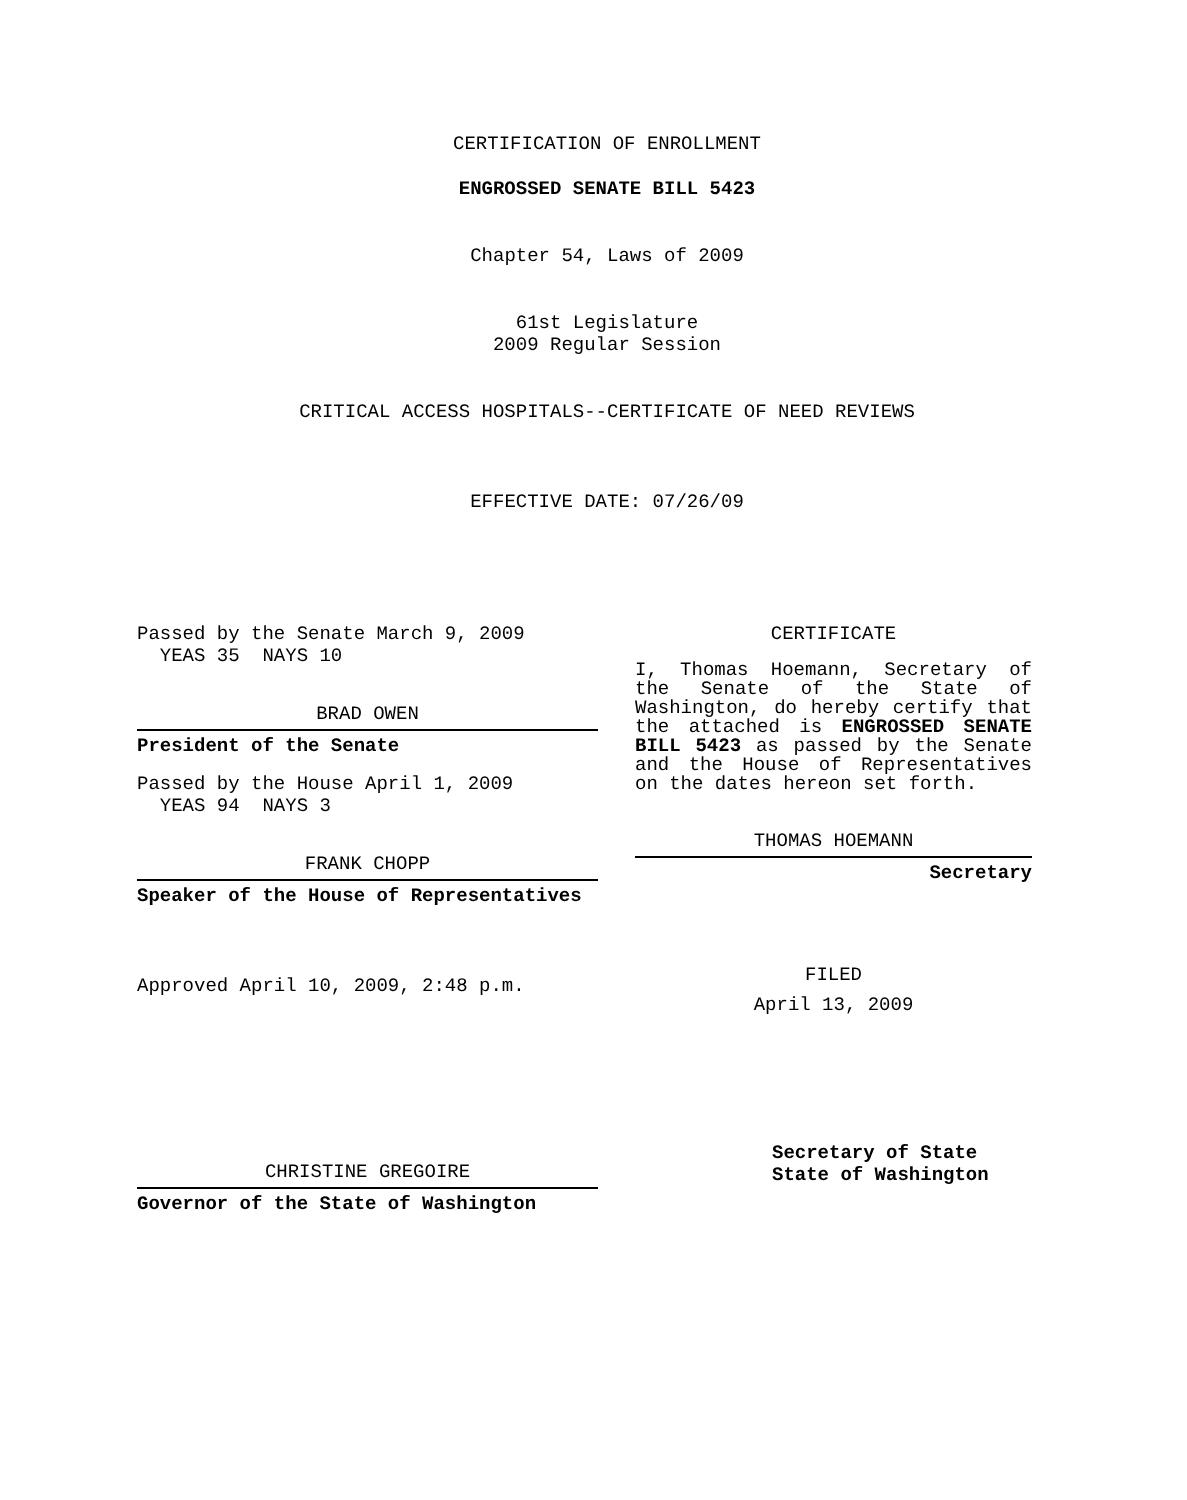CERTIFICATION OF ENROLLMENT
ENGROSSED SENATE BILL 5423
Chapter 54, Laws of 2009
61st Legislature
2009 Regular Session
CRITICAL ACCESS HOSPITALS--CERTIFICATE OF NEED REVIEWS
EFFECTIVE DATE: 07/26/09
Passed by the Senate March 9, 2009
YEAS 35 NAYS 10
BRAD OWEN
President of the Senate
Passed by the House April 1, 2009
YEAS 94 NAYS 3
FRANK CHOPP
Speaker of the House of Representatives
Approved April 10, 2009, 2:48 p.m.
CHRISTINE GREGOIRE
Governor of the State of Washington
CERTIFICATE
I, Thomas Hoemann, Secretary of the Senate of the State of Washington, do hereby certify that the attached is ENGROSSED SENATE BILL 5423 as passed by the Senate and the House of Representatives on the dates hereon set forth.
THOMAS HOEMANN
Secretary
FILED
April 13, 2009
Secretary of State
State of Washington